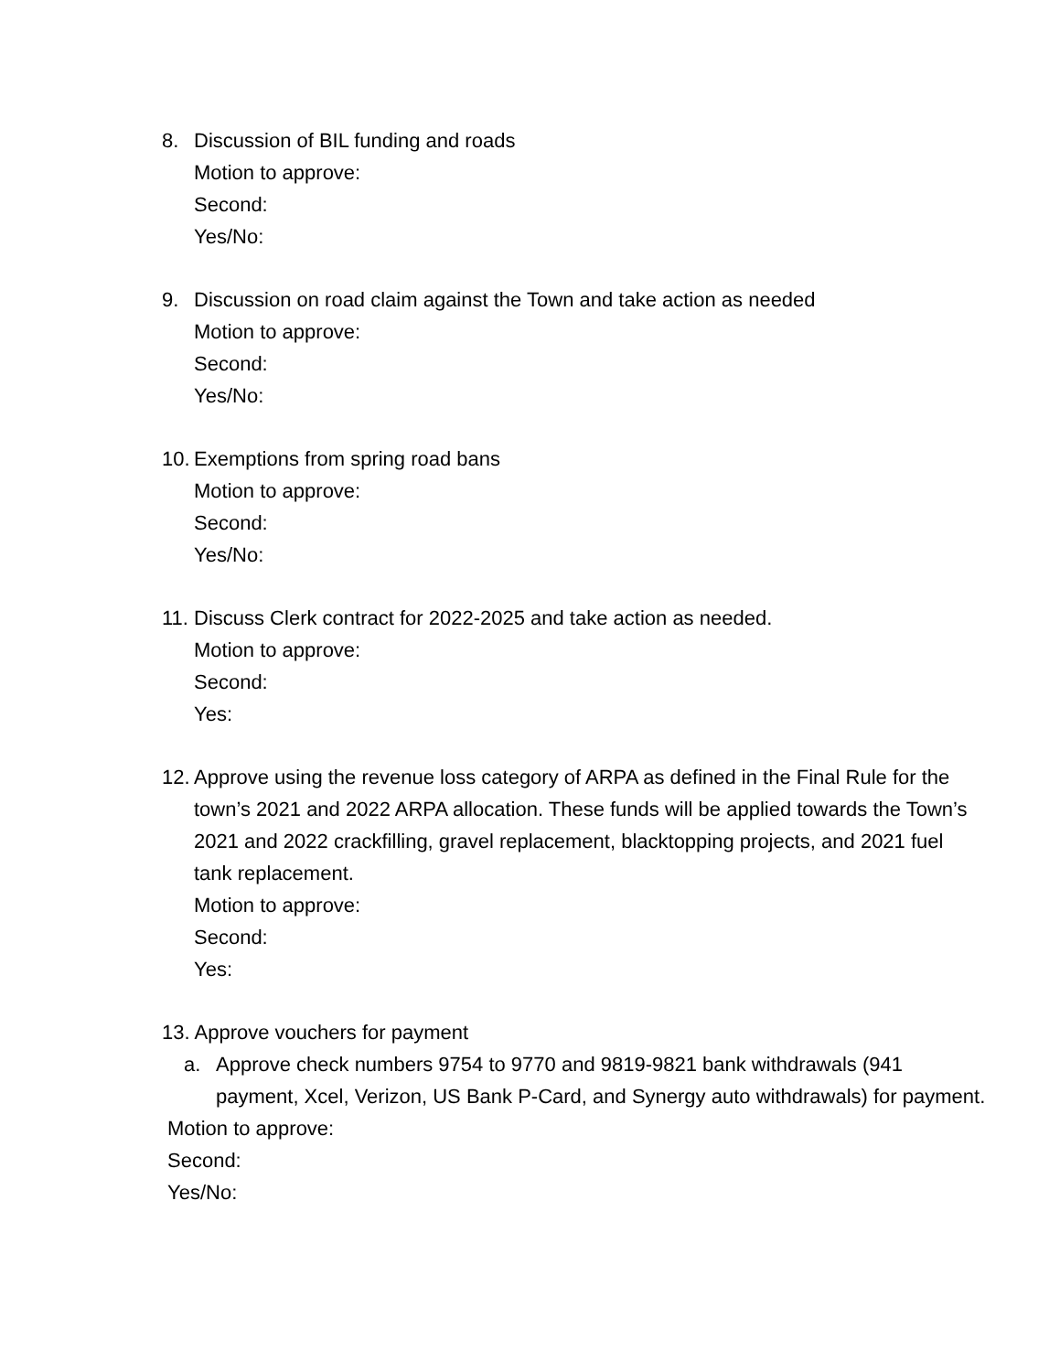8. Discussion of BIL funding and roads
Motion to approve:
Second:
Yes/No:
9. Discussion on road claim against the Town and take action as needed
Motion to approve:
Second:
Yes/No:
10.
Exemptions from spring road bans
Motion to approve:
Second:
Yes/No:
11.
Discuss Clerk contract for 2022-2025 and take action as needed.
Motion to approve:
Second:
Yes:
12.
Approve using the revenue loss category of ARPA as defined in the Final Rule for the town’s 2021 and 2022 ARPA allocation. These funds will be applied towards the Town’s 2021 and 2022 crackfilling, gravel replacement, blacktopping projects, and 2021 fuel tank replacement.
Motion to approve:
Second:
Yes:
13. Approve vouchers for payment
a. Approve check numbers 9754 to 9770 and 9819-9821 bank withdrawals (941 payment, Xcel, Verizon, US Bank P-Card, and Synergy auto withdrawals) for payment.
Motion to approve:
Second:
Yes/No: